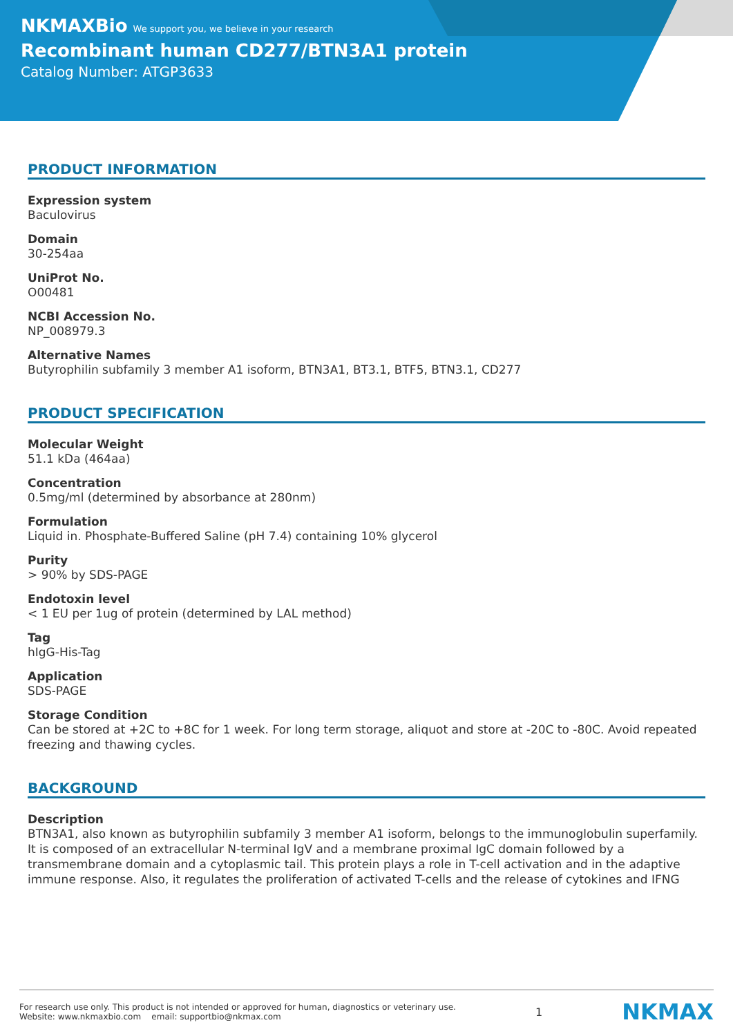NKMAXBio We support you, we believe in your research
Recombinant human CD277/BTN3A1 protein
Catalog Number: ATGP3633
PRODUCT INFORMATION
Expression system
Baculovirus
Domain
30-254aa
UniProt No.
O00481
NCBI Accession No.
NP_008979.3
Alternative Names
Butyrophilin subfamily 3 member A1 isoform, BTN3A1, BT3.1, BTF5, BTN3.1, CD277
PRODUCT SPECIFICATION
Molecular Weight
51.1 kDa (464aa)
Concentration
0.5mg/ml (determined by absorbance at 280nm)
Formulation
Liquid in. Phosphate-Buffered Saline (pH 7.4) containing 10% glycerol
Purity
> 90% by SDS-PAGE
Endotoxin level
< 1 EU per 1ug of protein (determined by LAL method)
Tag
hIgG-His-Tag
Application
SDS-PAGE
Storage Condition
Can be stored at +2C to +8C for 1 week. For long term storage, aliquot and store at -20C to -80C. Avoid repeated freezing and thawing cycles.
BACKGROUND
Description
BTN3A1, also known as butyrophilin subfamily 3 member A1 isoform, belongs to the immunoglobulin superfamily. It is composed of an extracellular N-terminal IgV and a membrane proximal IgC domain followed by a transmembrane domain and a cytoplasmic tail. This protein plays a role in T-cell activation and in the adaptive immune response. Also, it regulates the proliferation of activated T-cells and the release of cytokines and IFNG
For research use only. This product is not intended or approved for human, diagnostics or veterinary use.
Website: www.nkmaxbio.com email: supportbio@nkmax.com
1
NKMAX